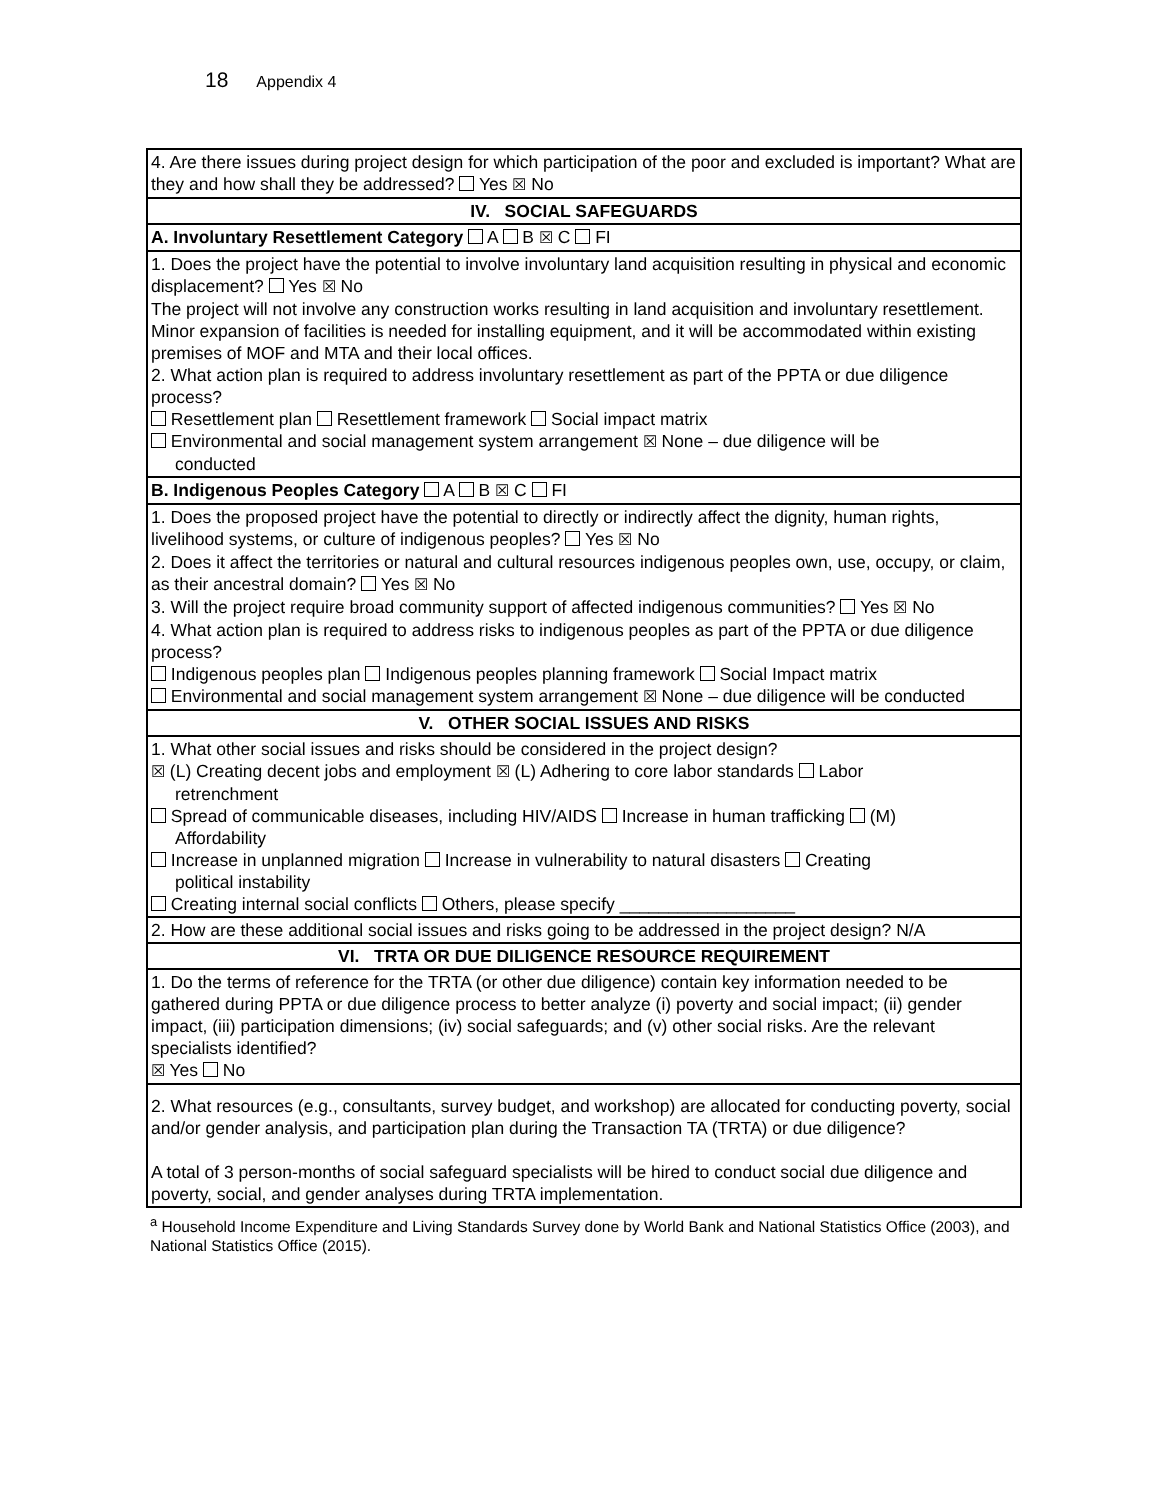18 Appendix 4
| 4. Are there issues during project design for which participation of the poor and excluded is important? What are they and how shall they be addressed? Yes ☒ No |
| IV. SOCIAL SAFEGUARDS |
| A. Involuntary Resettlement Category A B ☒ C FI |
| 1. Does the project have the potential to involve involuntary land acquisition resulting in physical and economic displacement? Yes ☒ No The project will not involve any construction works resulting in land acquisition and involuntary resettlement. Minor expansion of facilities is needed for installing equipment, and it will be accommodated within existing premises of MOF and MTA and their local offices. 2. What action plan is required to address involuntary resettlement as part of the PPTA or due diligence process? Resettlement plan Resettlement framework Social impact matrix Environmental and social management system arrangement ☒ None – due diligence will be conducted |
| B. Indigenous Peoples Category A B ☒ C FI |
| 1. Does the proposed project have the potential to directly or indirectly affect the dignity, human rights, livelihood systems, or culture of indigenous peoples? Yes ☒ No 2. Does it affect the territories or natural and cultural resources indigenous peoples own, use, occupy, or claim, as their ancestral domain? Yes ☒ No 3. Will the project require broad community support of affected indigenous communities? Yes ☒ No 4. What action plan is required to address risks to indigenous peoples as part of the PPTA or due diligence process? Indigenous peoples plan Indigenous peoples planning framework Social Impact matrix Environmental and social management system arrangement ☒ None – due diligence will be conducted |
| V. OTHER SOCIAL ISSUES AND RISKS |
| 1. What other social issues and risks should be considered in the project design? ☒ (L) Creating decent jobs and employment ☒ (L) Adhering to core labor standards Labor retrenchment Spread of communicable diseases, including HIV/AIDS Increase in human trafficking (M) Affordability Increase in unplanned migration Increase in vulnerability to natural disasters Creating political instability Creating internal social conflicts Others, please specify __________________ |
| 2. How are these additional social issues and risks going to be addressed in the project design? N/A |
| VI. TRTA OR DUE DILIGENCE RESOURCE REQUIREMENT |
| 1. Do the terms of reference for the TRTA (or other due diligence) contain key information needed to be gathered during PPTA or due diligence process to better analyze (i) poverty and social impact; (ii) gender impact, (iii) participation dimensions; (iv) social safeguards; and (v) other social risks. Are the relevant specialists identified? ☒ Yes No |
| 2. What resources (e.g., consultants, survey budget, and workshop) are allocated for conducting poverty, social and/or gender analysis, and participation plan during the Transaction TA (TRTA) or due diligence? A total of 3 person-months of social safeguard specialists will be hired to conduct social due diligence and poverty, social, and gender analyses during TRTA implementation. |
<sup>a</sup> Household Income Expenditure and Living Standards Survey done by World Bank and National Statistics Office (2003), and National Statistics Office (2015).